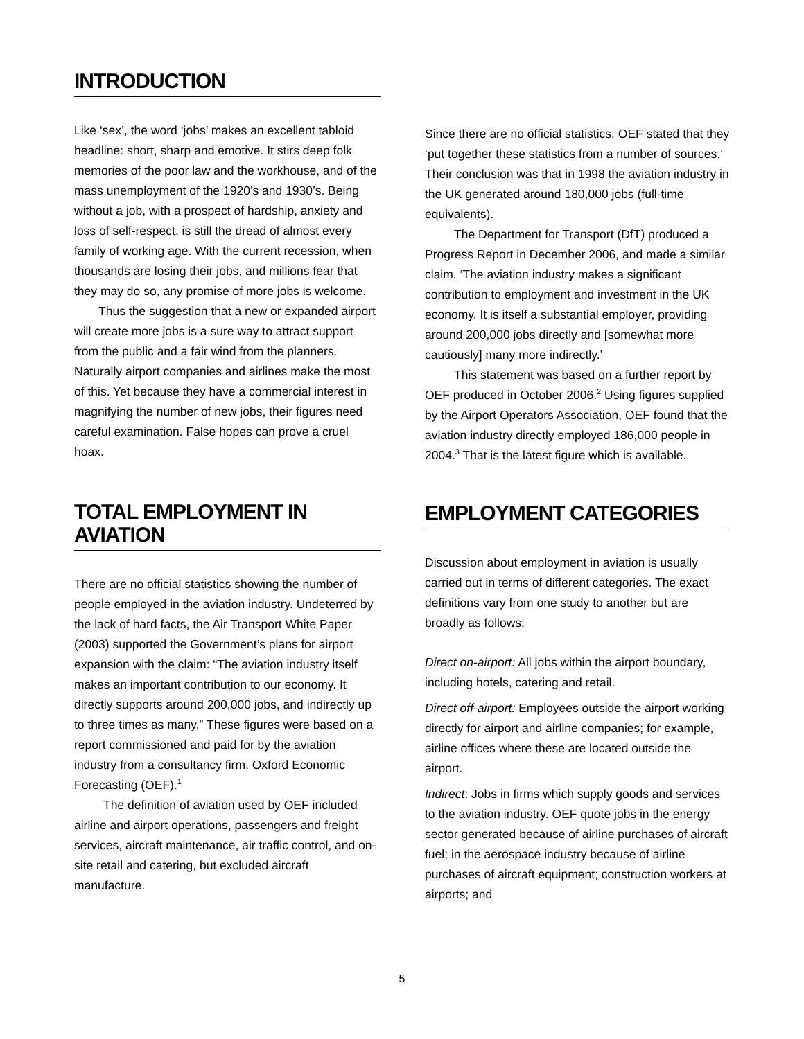INTRODUCTION
Like ‘sex’, the word ‘jobs’ makes an excellent tabloid headline: short, sharp and emotive. It stirs deep folk memories of the poor law and the workhouse, and of the mass unemployment of the 1920’s and 1930’s. Being without a job, with a prospect of hardship, anxiety and loss of self-respect, is still the dread of almost every family of working age. With the current recession, when thousands are losing their jobs, and millions fear that they may do so, any promise of more jobs is welcome.
Thus the suggestion that a new or expanded airport will create more jobs is a sure way to attract support from the public and a fair wind from the planners. Naturally airport companies and airlines make the most of this. Yet because they have a commercial interest in magnifying the number of new jobs, their figures need careful examination. False hopes can prove a cruel hoax.
TOTAL EMPLOYMENT IN AVIATION
There are no official statistics showing the number of people employed in the aviation industry. Undeterred by the lack of hard facts, the Air Transport White Paper (2003) supported the Government’s plans for airport expansion with the claim: “The aviation industry itself makes an important contribution to our economy. It directly supports around 200,000 jobs, and indirectly up to three times as many.” These figures were based on a report commissioned and paid for by the aviation industry from a consultancy firm, Oxford Economic Forecasting (OEF).<sup>1</sup>
The definition of aviation used by OEF included airline and airport operations, passengers and freight services, aircraft maintenance, air traffic control, and on-site retail and catering, but excluded aircraft manufacture.
Since there are no official statistics, OEF stated that they ‘put together these statistics from a number of sources.’ Their conclusion was that in 1998 the aviation industry in the UK generated around 180,000 jobs (full-time equivalents).
The Department for Transport (DfT) produced a Progress Report in December 2006, and made a similar claim. ‘The aviation industry makes a significant contribution to employment and investment in the UK economy. It is itself a substantial employer, providing around 200,000 jobs directly and [somewhat more cautiously] many more indirectly.’
This statement was based on a further report by OEF produced in October 2006.<sup>2</sup> Using figures supplied by the Airport Operators Association, OEF found that the aviation industry directly employed 186,000 people in 2004.<sup>3</sup> That is the latest figure which is available.
EMPLOYMENT CATEGORIES
Discussion about employment in aviation is usually carried out in terms of different categories. The exact definitions vary from one study to another but are broadly as follows:
Direct on-airport: All jobs within the airport boundary, including hotels, catering and retail.
Direct off-airport: Employees outside the airport working directly for airport and airline companies; for example, airline offices where these are located outside the airport.
Indirect: Jobs in firms which supply goods and services to the aviation industry. OEF quote jobs in the energy sector generated because of airline purchases of aircraft fuel; in the aerospace industry because of airline purchases of aircraft equipment; construction workers at airports; and
5